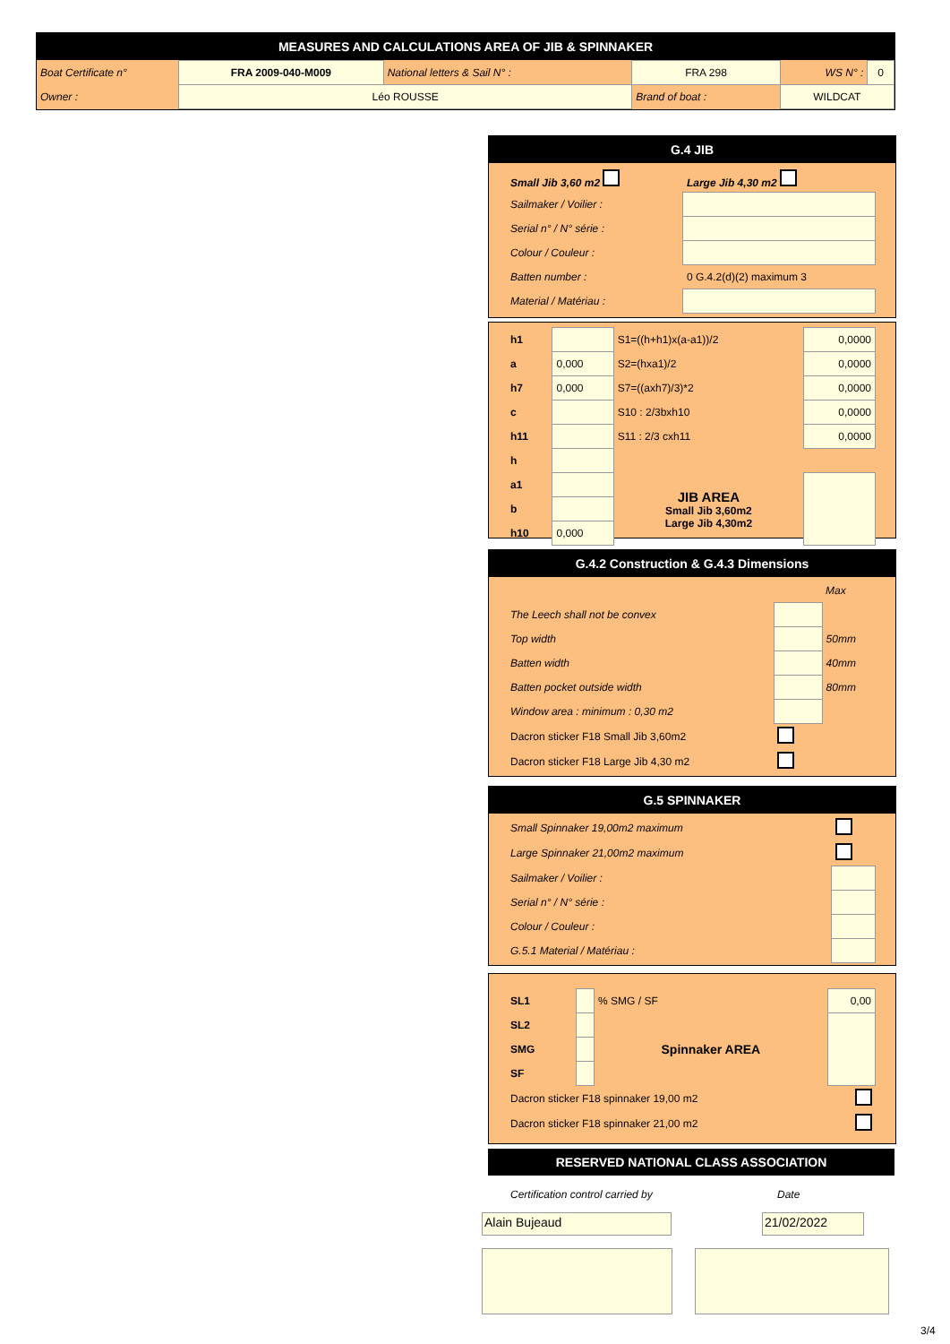MEASURES AND CALCULATIONS AREA OF JIB & SPINNAKER
| Boat Certificate n° | FRA 2009-040-M009 | National letters & Sail N° : | FRA 298 | WS N° : | 0 |
| Owner : | Léo ROUSSE | | Brand of boat : | WILDCAT | |
G.4 JIB
| Small Jib 3,60 m2 | Large Jib 4,30 m2 |
| Sailmaker / Voilier : | |
| Serial n° / N° série : | |
| Colour / Couleur : | |
| Batten number : | 0 G.4.2(d)(2) maximum 3 |
| Material / Matériau : | |
| h1 | | S1=((h+h1)x(a-a1))/2 | 0,0000 |
| a | 0,000 | S2=(hxa1)/2 | 0,0000 |
| h7 | 0,000 | S7=((axh7)/3)*2 | 0,0000 |
| c | | S10 : 2/3bxh10 | 0,0000 |
| h11 | | S11 : 2/3 cxh11 | 0,0000 |
| h | | | |
| a1 | | JIB AREA Small Jib 3,60m2 Large Jib 4,30m2 | |
| b | | | |
| h10 | 0,000 | | |
G.4.2 Construction & G.4.3 Dimensions
| | | Max |
| The Leech shall not be convex | | |
| Top width | | 50mm |
| Batten width | | 40mm |
| Batten pocket outside width | | 80mm |
| Window area : minimum : 0,30 m2 | | |
| Dacron sticker F18 Small Jib 3,60m2 | | |
| Dacron sticker F18 Large Jib 4,30 m2 | | |
G.5 SPINNAKER
| Small Spinnaker 19,00m2 maximum | |
| Large Spinnaker 21,00m2 maximum | |
| Sailmaker / Voilier : | |
| Serial n° / N° série : | |
| Colour / Couleur : | |
| G.5.1 Material / Matériau : | |
| SL1 | | % SMG / SF | 0,00 |
| SL2 | | Spinnaker AREA | |
| SMG | | | |
| SF | | | |
| Dacron sticker F18 spinnaker 19,00 m2 | | | |
| Dacron sticker F18 spinnaker 21,00 m2 | | | |
RESERVED NATIONAL CLASS ASSOCIATION
Certification control carried by
Date
Alain Bujeaud 21/02/2022
3/4